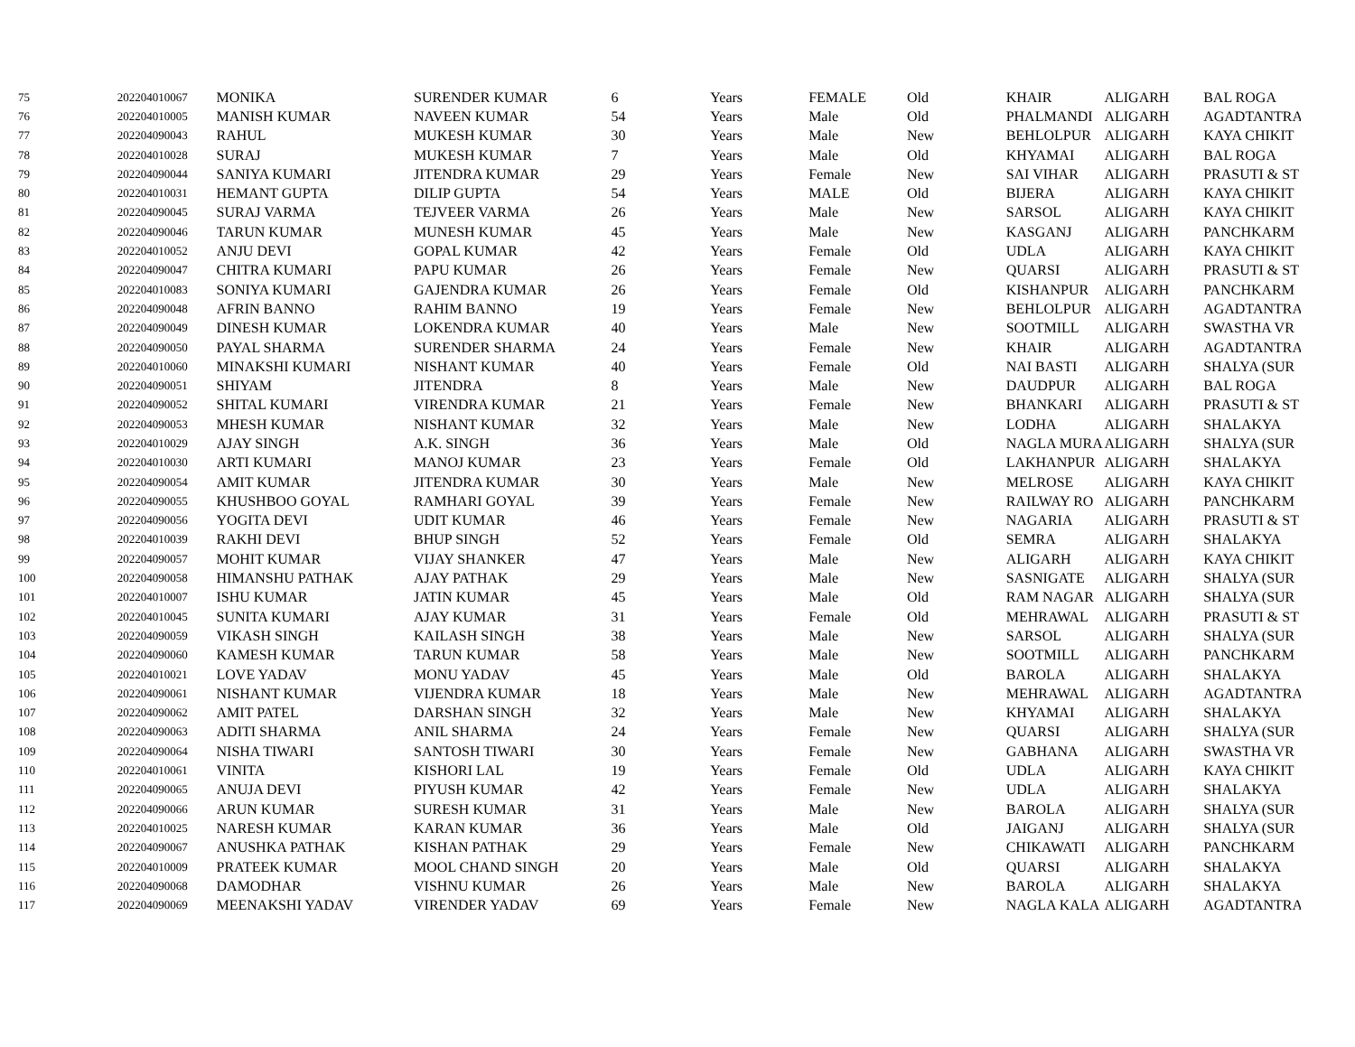| 75 | 202204010067 | MONIKA | SURENDER KUMAR | 6 | Years | FEMALE | Old | KHAIR | ALIGARH | BAL ROGA |
| 76 | 202204010005 | MANISH KUMAR | NAVEEN KUMAR | 54 | Years | Male | Old | PHALMANDI | ALIGARH | AGADTANTRA |
| 77 | 202204090043 | RAHUL | MUKESH KUMAR | 30 | Years | Male | New | BEHLOLPUR | ALIGARH | KAYA CHIKIT |
| 78 | 202204010028 | SURAJ | MUKESH KUMAR | 7 | Years | Male | Old | KHYAMAI | ALIGARH | BAL ROGA |
| 79 | 202204090044 | SANIYA KUMARI | JITENDRA KUMAR | 29 | Years | Female | New | SAI VIHAR | ALIGARH | PRASUTI & ST |
| 80 | 202204010031 | HEMANT GUPTA | DILIP GUPTA | 54 | Years | MALE | Old | BIJERA | ALIGARH | KAYA CHIKIT |
| 81 | 202204090045 | SURAJ VARMA | TEJVEER VARMA | 26 | Years | Male | New | SARSOL | ALIGARH | KAYA CHIKIT |
| 82 | 202204090046 | TARUN KUMAR | MUNESH KUMAR | 45 | Years | Male | New | KASGANJ | ALIGARH | PANCHKARM |
| 83 | 202204010052 | ANJU DEVI | GOPAL KUMAR | 42 | Years | Female | Old | UDLA | ALIGARH | KAYA CHIKIT |
| 84 | 202204090047 | CHITRA KUMARI | PAPU KUMAR | 26 | Years | Female | New | QUARSI | ALIGARH | PRASUTI & ST |
| 85 | 202204010083 | SONIYA KUMARI | GAJENDRA KUMAR | 26 | Years | Female | Old | KISHANPUR | ALIGARH | PANCHKARM |
| 86 | 202204090048 | AFRIN BANNO | RAHIM BANNO | 19 | Years | Female | New | BEHLOLPUR | ALIGARH | AGADTANTRA |
| 87 | 202204090049 | DINESH KUMAR | LOKENDRA KUMAR | 40 | Years | Male | New | SOOTMILL | ALIGARH | SWASTHA VR |
| 88 | 202204090050 | PAYAL SHARMA | SURENDER SHARMA | 24 | Years | Female | New | KHAIR | ALIGARH | AGADTANTRA |
| 89 | 202204010060 | MINAKSHI KUMARI | NISHANT KUMAR | 40 | Years | Female | Old | NAI BASTI | ALIGARH | SHALYA (SUR |
| 90 | 202204090051 | SHIYAM | JITENDRA | 8 | Years | Male | New | DAUDPUR | ALIGARH | BAL ROGA |
| 91 | 202204090052 | SHITAL KUMARI | VIRENDRA KUMAR | 21 | Years | Female | New | BHANKARI | ALIGARH | PRASUTI & ST |
| 92 | 202204090053 | MHESH KUMAR | NISHANT KUMAR | 32 | Years | Male | New | LODHA | ALIGARH | SHALAKYA |
| 93 | 202204010029 | AJAY SINGH | A.K. SINGH | 36 | Years | Male | Old | NAGLA MURA | ALIGARH | SHALYA (SUR |
| 94 | 202204010030 | ARTI KUMARI | MANOJ KUMAR | 23 | Years | Female | Old | LAKHANPUR | ALIGARH | SHALAKYA |
| 95 | 202204090054 | AMIT KUMAR | JITENDRA KUMAR | 30 | Years | Male | New | MELROSE | ALIGARH | KAYA CHIKIT |
| 96 | 202204090055 | KHUSHBOO GOYAL | RAMHARI GOYAL | 39 | Years | Female | New | RAILWAY RO | ALIGARH | PANCHKARM |
| 97 | 202204090056 | YOGITA DEVI | UDIT KUMAR | 46 | Years | Female | New | NAGARIA | ALIGARH | PRASUTI & ST |
| 98 | 202204010039 | RAKHI DEVI | BHUP SINGH | 52 | Years | Female | Old | SEMRA | ALIGARH | SHALAKYA |
| 99 | 202204090057 | MOHIT KUMAR | VIJAY SHANKER | 47 | Years | Male | New | ALIGARH | ALIGARH | KAYA CHIKIT |
| 100 | 202204090058 | HIMANSHU PATHAK | AJAY PATHAK | 29 | Years | Male | New | SASNIGATE | ALIGARH | SHALYA (SUR |
| 101 | 202204010007 | ISHU KUMAR | JATIN KUMAR | 45 | Years | Male | Old | RAM NAGAR | ALIGARH | SHALYA (SUR |
| 102 | 202204010045 | SUNITA KUMARI | AJAY KUMAR | 31 | Years | Female | Old | MEHRAWAL | ALIGARH | PRASUTI & ST |
| 103 | 202204090059 | VIKASH SINGH | KAILASH SINGH | 38 | Years | Male | New | SARSOL | ALIGARH | SHALYA (SUR |
| 104 | 202204090060 | KAMESH KUMAR | TARUN KUMAR | 58 | Years | Male | New | SOOTMILL | ALIGARH | PANCHKARM |
| 105 | 202204010021 | LOVE YADAV | MONU YADAV | 45 | Years | Male | Old | BAROLA | ALIGARH | SHALAKYA |
| 106 | 202204090061 | NISHANT KUMAR | VIJENDRA KUMAR | 18 | Years | Male | New | MEHRAWAL | ALIGARH | AGADTANTRA |
| 107 | 202204090062 | AMIT PATEL | DARSHAN SINGH | 32 | Years | Male | New | KHYAMAI | ALIGARH | SHALAKYA |
| 108 | 202204090063 | ADITI SHARMA | ANIL SHARMA | 24 | Years | Female | New | QUARSI | ALIGARH | SHALYA (SUR |
| 109 | 202204090064 | NISHA TIWARI | SANTOSH TIWARI | 30 | Years | Female | New | GABHANA | ALIGARH | SWASTHA VR |
| 110 | 202204010061 | VINITA | KISHORI LAL | 19 | Years | Female | Old | UDLA | ALIGARH | KAYA CHIKIT |
| 111 | 202204090065 | ANUJA DEVI | PIYUSH KUMAR | 42 | Years | Female | New | UDLA | ALIGARH | SHALAKYA |
| 112 | 202204090066 | ARUN KUMAR | SURESH KUMAR | 31 | Years | Male | New | BAROLA | ALIGARH | SHALYA (SUR |
| 113 | 202204010025 | NARESH KUMAR | KARAN KUMAR | 36 | Years | Male | Old | JAIGANJ | ALIGARH | SHALYA (SUR |
| 114 | 202204090067 | ANUSHKA PATHAK | KISHAN PATHAK | 29 | Years | Female | New | CHIKAWATI | ALIGARH | PANCHKARM |
| 115 | 202204010009 | PRATEEK KUMAR | MOOL CHAND SINGH | 20 | Years | Male | Old | QUARSI | ALIGARH | SHALAKYA |
| 116 | 202204090068 | DAMODHAR | VISHNU KUMAR | 26 | Years | Male | New | BAROLA | ALIGARH | SHALAKYA |
| 117 | 202204090069 | MEENAKSHI YADAV | VIRENDER YADAV | 69 | Years | Female | New | NAGLA KALA | ALIGARH | AGADTANTRA |